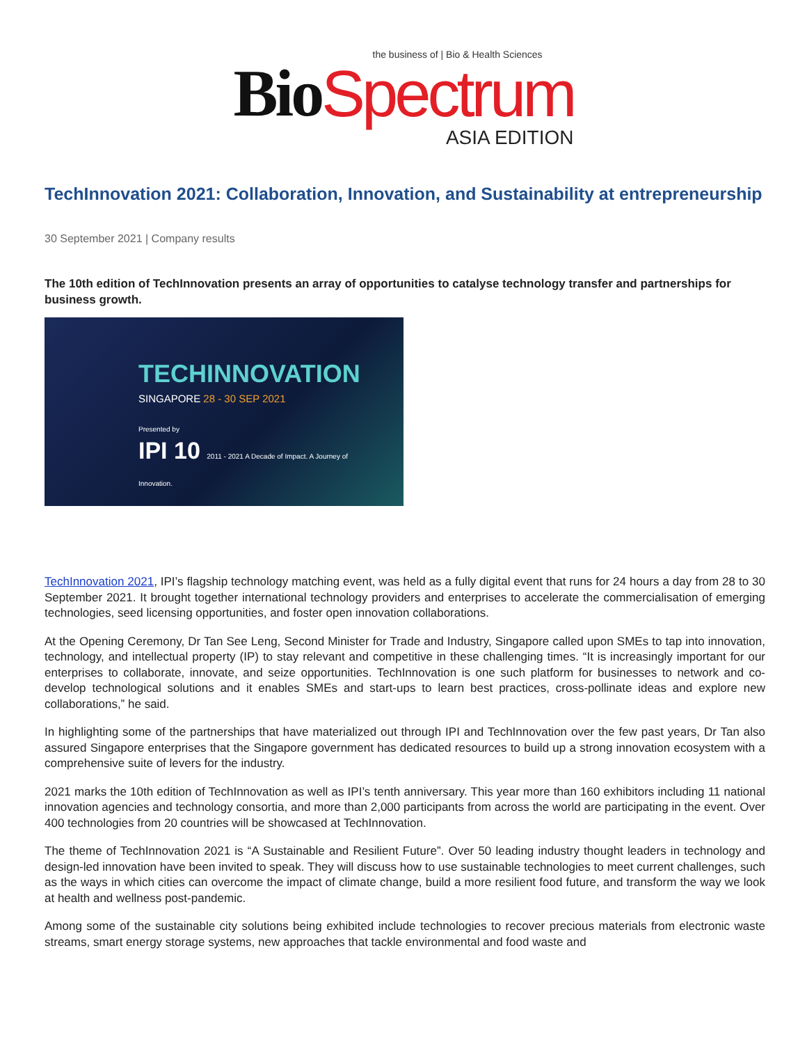the business of | Bio & Health Sciences
Bio Spectrum
ASIA EDITION
TechInnovation 2021: Collaboration, Innovation, and Sustainability at entrepreneurship
30 September 2021 | Company results
The 10th edition of TechInnovation presents an array of opportunities to catalyse technology transfer and partnerships for business growth.
TECHINNOVATION
SINGAPORE 28 - 30 SEP 2021
Presented by
IPI 10 2011 - 2021 A Decade of Impact. A Journey of Innovation.
TechInnovation 2021, IPI’s flagship technology matching event, was held as a fully digital event that runs for 24 hours a day from 28 to 30 September 2021. It brought together international technology providers and enterprises to accelerate the commercialisation of emerging technologies, seed licensing opportunities, and foster open innovation collaborations.
At the Opening Ceremony, Dr Tan See Leng, Second Minister for Trade and Industry, Singapore called upon SMEs to tap into innovation, technology, and intellectual property (IP) to stay relevant and competitive in these challenging times. “It is increasingly important for our enterprises to collaborate, innovate, and seize opportunities. TechInnovation is one such platform for businesses to network and co-develop technological solutions and it enables SMEs and start-ups to learn best practices, cross-pollinate ideas and explore new collaborations,” he said.
In highlighting some of the partnerships that have materialized out through IPI and TechInnovation over the few past years, Dr Tan also assured Singapore enterprises that the Singapore government has dedicated resources to build up a strong innovation ecosystem with a comprehensive suite of levers for the industry.
2021 marks the 10th edition of TechInnovation as well as IPI’s tenth anniversary. This year more than 160 exhibitors including 11 national innovation agencies and technology consortia, and more than 2,000 participants from across the world are participating in the event. Over 400 technologies from 20 countries will be showcased at TechInnovation.
The theme of TechInnovation 2021 is “A Sustainable and Resilient Future”. Over 50 leading industry thought leaders in technology and design-led innovation have been invited to speak. They will discuss how to use sustainable technologies to meet current challenges, such as the ways in which cities can overcome the impact of climate change, build a more resilient food future, and transform the way we look at health and wellness post-pandemic.
Among some of the sustainable city solutions being exhibited include technologies to recover precious materials from electronic waste streams, smart energy storage systems, new approaches that tackle environmental and food waste and